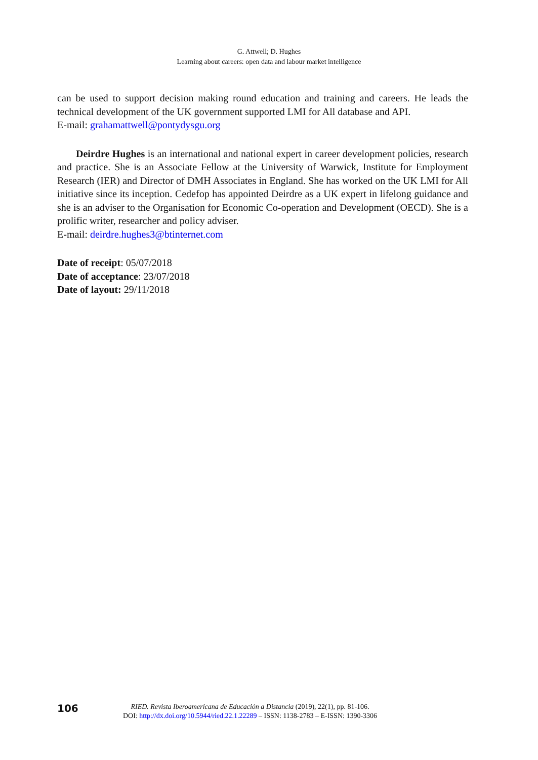G. Attwell; D. Hughes
Learning about careers: open data and labour market intelligence
can be used to support decision making round education and training and careers. He leads the technical development of the UK government supported LMI for All database and API.
E-mail: grahamattwell@pontydysgu.org
Deirdre Hughes is an international and national expert in career development policies, research and practice. She is an Associate Fellow at the University of Warwick, Institute for Employment Research (IER) and Director of DMH Associates in England. She has worked on the UK LMI for All initiative since its inception. Cedefop has appointed Deirdre as a UK expert in lifelong guidance and she is an adviser to the Organisation for Economic Co-operation and Development (OECD). She is a prolific writer, researcher and policy adviser.
E-mail: deirdre.hughes3@btinternet.com
Date of receipt: 05/07/2018
Date of acceptance: 23/07/2018
Date of layout: 29/11/2018
106
RIED. Revista Iberoamericana de Educación a Distancia (2019), 22(1), pp. 81-106.
DOI: http://dx.doi.org/10.5944/ried.22.1.22289 – ISSN: 1138-2783 – E-ISSN: 1390-3306